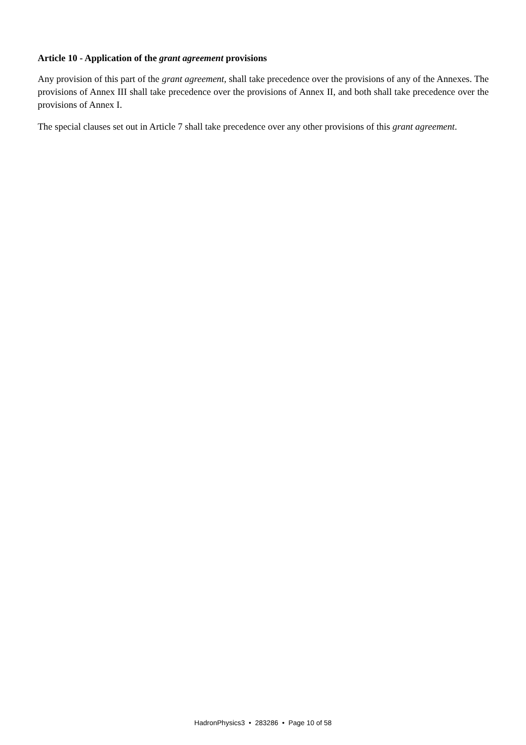Article 10 - Application of the grant agreement provisions
Any provision of this part of the grant agreement, shall take precedence over the provisions of any of the Annexes. The provisions of Annex III shall take precedence over the provisions of Annex II, and both shall take precedence over the provisions of Annex I.
The special clauses set out in Article 7 shall take precedence over any other provisions of this grant agreement.
HadronPhysics3 • 283286 • Page 10 of 58